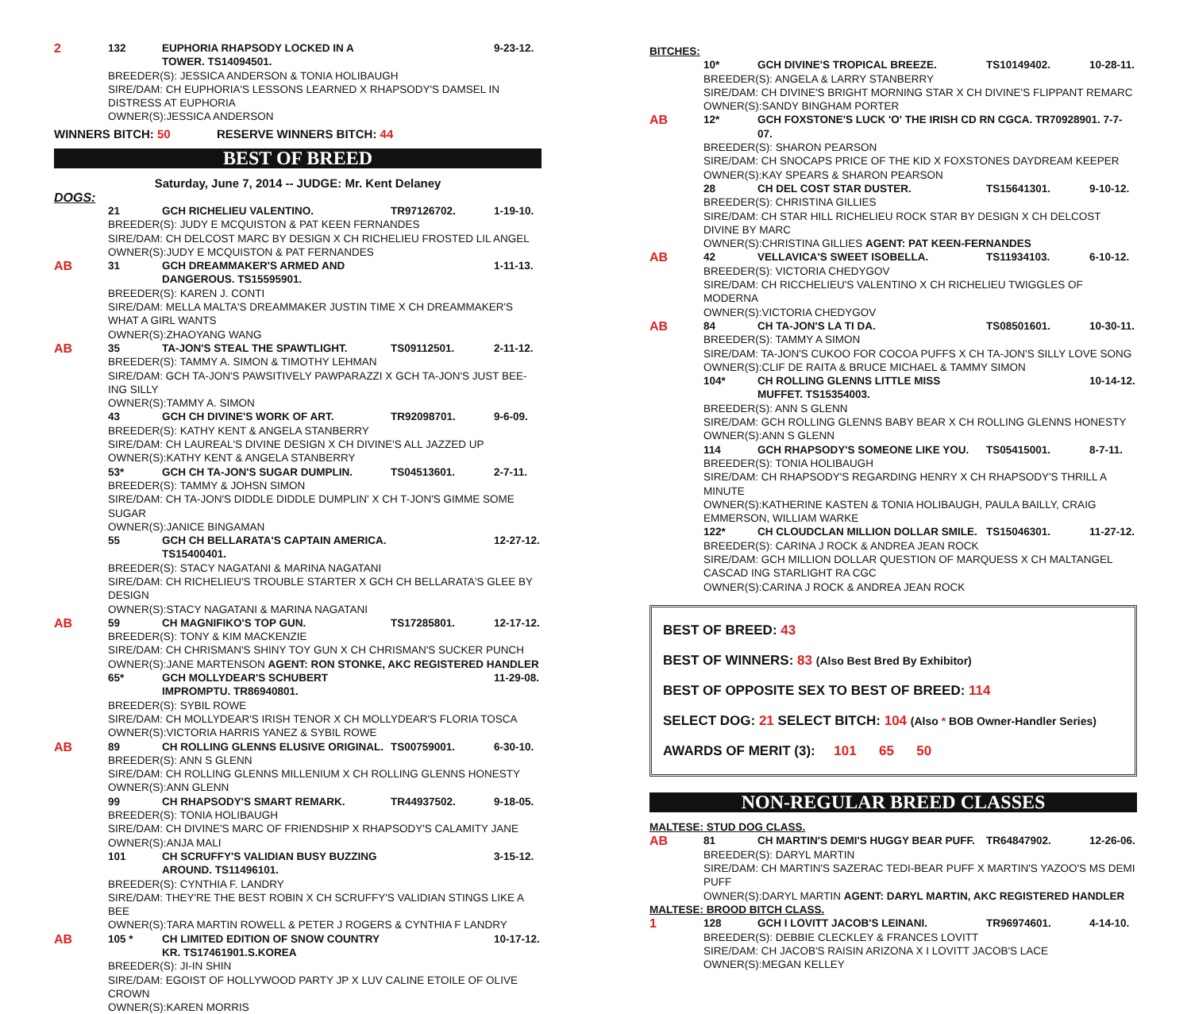2
132 EUPHORIA RHAPSODY LOCKED IN A TOWER. TS14094501. 9-23-12.
BREEDER(S): JESSICA ANDERSON & TONIA HOLIBAUGH
SIRE/DAM: CH EUPHORIA'S LESSONS LEARNED X RHAPSODY'S DAMSEL IN DISTRESS AT EUPHORIA
OWNER(S):JESSICA ANDERSON
WINNERS BITCH: 50 RESERVE WINNERS BITCH: 44
BEST OF BREED
Saturday, June 7, 2014 -- JUDGE: Mr. Kent Delaney
DOGS:
21 GCH RICHELIEU VALENTINO. TR97126702. 1-19-10.
BREEDER(S): JUDY E MCQUISTON & PAT KEEN FERNANDES
SIRE/DAM: CH DELCOST MARC BY DESIGN X CH RICHELIEU FROSTED LIL ANGEL
OWNER(S):JUDY E MCQUISTON & PAT FERNANDES
AB
31 GCH DREAMMAKER'S ARMED AND DANGEROUS. TS15595901. 1-11-13.
BREEDER(S): KAREN J. CONTI
SIRE/DAM: MELLA MALTA'S DREAMMAKER JUSTIN TIME X CH DREAMMAKER'S WHAT A GIRL WANTS
OWNER(S):ZHAOYANG WANG
AB
35 TA-JON'S STEAL THE SPAWTLIGHT. TS09112501. 2-11-12.
BREEDER(S): TAMMY A. SIMON & TIMOTHY LEHMAN
SIRE/DAM: GCH TA-JON'S PAWSITIVELY PAWPARAZZI X GCH TA-JON'S JUST BEE-ING SILLY
OWNER(S):TAMMY A. SIMON
43 GCH CH DIVINE'S WORK OF ART. TR92098701. 9-6-09.
BREEDER(S): KATHY KENT & ANGELA STANBERRY
SIRE/DAM: CH LAUREAL'S DIVINE DESIGN X CH DIVINE'S ALL JAZZED UP
OWNER(S):KATHY KENT & ANGELA STANBERRY
53* GCH CH TA-JON'S SUGAR DUMPLIN. TS04513601. 2-7-11.
BREEDER(S): TAMMY & JOHSN SIMON
SIRE/DAM: CH TA-JON'S DIDDLE DIDDLE DUMPLIN' X CH T-JON'S GIMME SOME SUGAR
OWNER(S):JANICE BINGAMAN
55 GCH CH BELLARATA'S CAPTAIN AMERICA. TS15400401. 12-27-12.
BREEDER(S): STACY NAGATANI & MARINA NAGATANI
SIRE/DAM: CH RICHELIEU'S TROUBLE STARTER X GCH CH BELLARATA'S GLEE BY DESIGN
OWNER(S):STACY NAGATANI & MARINA NAGATANI
AB
59 CH MAGNIFIKO'S TOP GUN. TS17285801. 12-17-12.
BREEDER(S): TONY & KIM MACKENZIE
SIRE/DAM: CH CHRISMAN'S SHINY TOY GUN X CH CHRISMAN'S SUCKER PUNCH
OWNER(S):JANE MARTENSON AGENT: RON STONKE, AKC REGISTERED HANDLER
65* GCH MOLLYDEAR'S SCHUBERT IMPROMPTU. TR86940801. 11-29-08.
BREEDER(S): SYBIL ROWE
SIRE/DAM: CH MOLLYDEAR'S IRISH TENOR X CH MOLLYDEAR'S FLORIA TOSCA
OWNER(S):VICTORIA HARRIS YANEZ & SYBIL ROWE
AB
89 CH ROLLING GLENNS ELUSIVE ORIGINAL. TS00759001. 6-30-10.
BREEDER(S): ANN S GLENN
SIRE/DAM: CH ROLLING GLENNS MILLENIUM X CH ROLLING GLENNS HONESTY
OWNER(S):ANN GLENN
99 CH RHAPSODY'S SMART REMARK. TR44937502. 9-18-05.
BREEDER(S): TONIA HOLIBAUGH
SIRE/DAM: CH DIVINE'S MARC OF FRIENDSHIP X RHAPSODY'S CALAMITY JANE
OWNER(S):ANJA MALI
101 CH SCRUFFY'S VALIDIAN BUSY BUZZING AROUND. TS11496101. 3-15-12.
BREEDER(S): CYNTHIA F. LANDRY
SIRE/DAM: THEY'RE THE BEST ROBIN X CH SCRUFFY'S VALIDIAN STINGS LIKE A BEE
OWNER(S):TARA MARTIN ROWELL & PETER J ROGERS & CYNTHIA F LANDRY
AB
105 * CH LIMITED EDITION OF SNOW COUNTRY KR. TS17461901.S.KOREA 10-17-12.
BREEDER(S): JI-IN SHIN
SIRE/DAM: EGOIST OF HOLLYWOOD PARTY JP X LUV CALINE ETOILE OF OLIVE CROWN
OWNER(S):KAREN MORRIS
BITCHES:
10* GCH DIVINE'S TROPICAL BREEZE. TS10149402. 10-28-11.
BREEDER(S): ANGELA & LARRY STANBERRY
SIRE/DAM: CH DIVINE'S BRIGHT MORNING STAR X CH DIVINE'S FLIPPANT REMARC
OWNER(S):SANDY BINGHAM PORTER
AB
12* GCH FOXSTONE'S LUCK 'O' THE IRISH CD RN CGCA. TR70928901. 7-7-07.
BREEDER(S): SHARON PEARSON
SIRE/DAM: CH SNOCAPS PRICE OF THE KID X FOXSTONES DAYDREAM KEEPER
OWNER(S):KAY SPEARS & SHARON PEARSON
28 CH DEL COST STAR DUSTER. TS15641301. 9-10-12.
BREEDER(S): CHRISTINA GILLIES
SIRE/DAM: CH STAR HILL RICHELIEU ROCK STAR BY DESIGN X CH DELCOST DIVINE BY MARC
OWNER(S):CHRISTINA GILLIES AGENT: PAT KEEN-FERNANDES
AB
42 VELLAVICA'S SWEET ISOBELLA. TS11934103. 6-10-12.
BREEDER(S): VICTORIA CHEDYGOV
SIRE/DAM: CH RICCHELIEU'S VALENTINO X CH RICHELIEU TWIGGLES OF MODERNA
OWNER(S):VICTORIA CHEDYGOV
AB
84 CH TA-JON'S LA TI DA. TS08501601. 10-30-11.
BREEDER(S): TAMMY A SIMON
SIRE/DAM: TA-JON'S CUKOO FOR COCOA PUFFS X CH TA-JON'S SILLY LOVE SONG
OWNER(S):CLIF DE RAITA & BRUCE MICHAEL & TAMMY SIMON
104* CH ROLLING GLENNS LITTLE MISS MUFFET. TS15354003. 10-14-12.
BREEDER(S): ANN S GLENN
SIRE/DAM: GCH ROLLING GLENNS BABY BEAR X CH ROLLING GLENNS HONESTY
OWNER(S):ANN S GLENN
114 GCH RHAPSODY'S SOMEONE LIKE YOU. TS05415001. 8-7-11.
BREEDER(S): TONIA HOLIBAUGH
SIRE/DAM: CH RHAPSODY'S REGARDING HENRY X CH RHAPSODY'S THRILL A MINUTE
OWNER(S):KATHERINE KASTEN & TONIA HOLIBAUGH, PAULA BAILLY, CRAIG EMMERSON, WILLIAM WARKE
122* CH CLOUDCLAN MILLION DOLLAR SMILE. TS15046301. 11-27-12.
BREEDER(S): CARINA J ROCK & ANDREA JEAN ROCK
SIRE/DAM: GCH MILLION DOLLAR QUESTION OF MARQUESS X CH MALTANGEL CASCAD ING STARLIGHT RA CGC
OWNER(S):CARINA J ROCK & ANDREA JEAN ROCK
BEST OF BREED: 43
BEST OF WINNERS: 83 (Also Best Bred By Exhibitor)
BEST OF OPPOSITE SEX TO BEST OF BREED: 114
SELECT DOG: 21 SELECT BITCH: 104 (Also * BOB Owner-Handler Series)
AWARDS OF MERIT (3): 101 65 50
NON-REGULAR BREED CLASSES
MALTESE: STUD DOG CLASS.
AB
81 CH MARTIN'S DEMI'S HUGGY BEAR PUFF. TR64847902. 12-26-06.
BREEDER(S): DARYL MARTIN
SIRE/DAM: CH MARTIN'S SAZERAC TEDI-BEAR PUFF X MARTIN'S YAZOO'S MS DEMI PUFF
OWNER(S):DARYL MARTIN AGENT: DARYL MARTIN, AKC REGISTERED HANDLER
MALTESE: BROOD BITCH CLASS.
1
128 GCH I LOVITT JACOB'S LEINANI. TR96974601. 4-14-10.
BREEDER(S): DEBBIE CLECKLEY & FRANCES LOVITT
SIRE/DAM: CH JACOB'S RAISIN ARIZONA X I LOVITT JACOB'S LACE
OWNER(S):MEGAN KELLEY